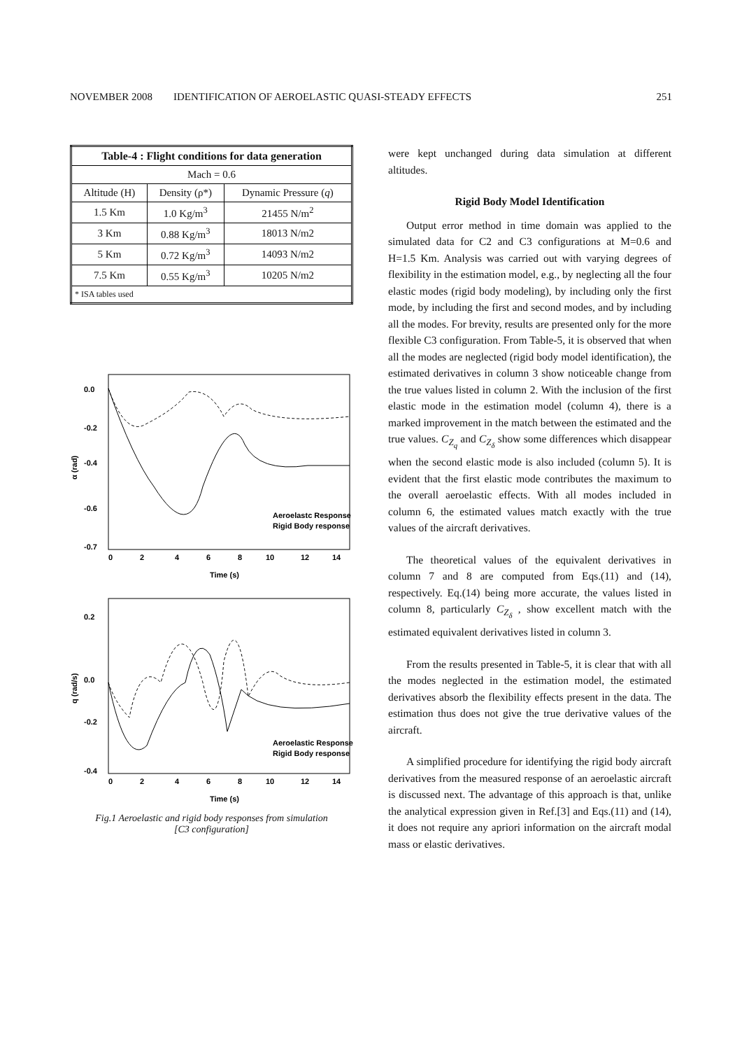NOVEMBER 2008 IDENTIFICATION OF AEROELASTIC QUASI-STEADY EFFECTS 251
| Table-4 : Flight conditions for data generation | | |
| --- | --- | --- |
| Mach = 0.6 | | |
| Altitude (H) | Density (ρ*) | Dynamic Pressure ( q ) |
| 1.5 Km | 1.0 Kg/m<sup>3</sup> | 21455 N/m<sup>2</sup> |
| 3 Km | 0.88 Kg/m<sup>3</sup> | 18013 N/m2 |
| 5 Km | 0.72 Kg/m<sup>3</sup> | 14093 N/m2 |
| 7.5 Km | 0.55 Kg/m<sup>3</sup> | 10205 N/m2 |
| * ISA tables used | | |
0.0
-0.2
-0.4
-0.6
-0.7
0
2
4
6
8
10
12
14
Time (s)
α (rad)
Aeroelastc Response
Rigid Body response
0.2
0.0
-0.2
-0.4
0
2
4
6
8
10
12
14
Time (s)
q (rad/s)
Aeroelastic Response
Rigid Body response
Fig.1 Aeroelastic and rigid body responses from simulation
[C3 configuration]
were kept unchanged during data simulation at different altitudes.
Rigid Body Model Identification
Output error method in time domain was applied to the simulated data for C2 and C3 configurations at M=0.6 and H=1.5 Km. Analysis was carried out with varying degrees of flexibility in the estimation model, e.g., by neglecting all the four elastic modes (rigid body modeling), by including only the first mode, by including the first and second modes, and by including all the modes. For brevity, results are presented only for the more flexible C3 configuration. From Table-5, it is observed that when all the modes are neglected (rigid body model identification), the estimated derivatives in column 3 show noticeable change from the true values listed in column 2. With the inclusion of the first elastic mode in the estimation model (column 4), there is a marked improvement in the match between the estimated and the true values. C<sub>Z<sub>q</sub></sub> and C<sub>Z<sub>δ</sub></sub> show some differences which disappear when the second elastic mode is also included (column 5). It is evident that the first elastic mode contributes the maximum to the overall aeroelastic effects. With all modes included in column 6, the estimated values match exactly with the true values of the aircraft derivatives.
The theoretical values of the equivalent derivatives in column 7 and 8 are computed from Eqs.(11) and (14), respectively. Eq.(14) being more accurate, the values listed in column 8, particularly C<sub>Z<sub>δ</sub></sub> , show excellent match with the estimated equivalent derivatives listed in column 3.
From the results presented in Table-5, it is clear that with all the modes neglected in the estimation model, the estimated derivatives absorb the flexibility effects present in the data. The estimation thus does not give the true derivative values of the aircraft.
A simplified procedure for identifying the rigid body aircraft derivatives from the measured response of an aeroelastic aircraft is discussed next. The advantage of this approach is that, unlike the analytical expression given in Ref.[3] and Eqs.(11) and (14), it does not require any apriori information on the aircraft modal mass or elastic derivatives.